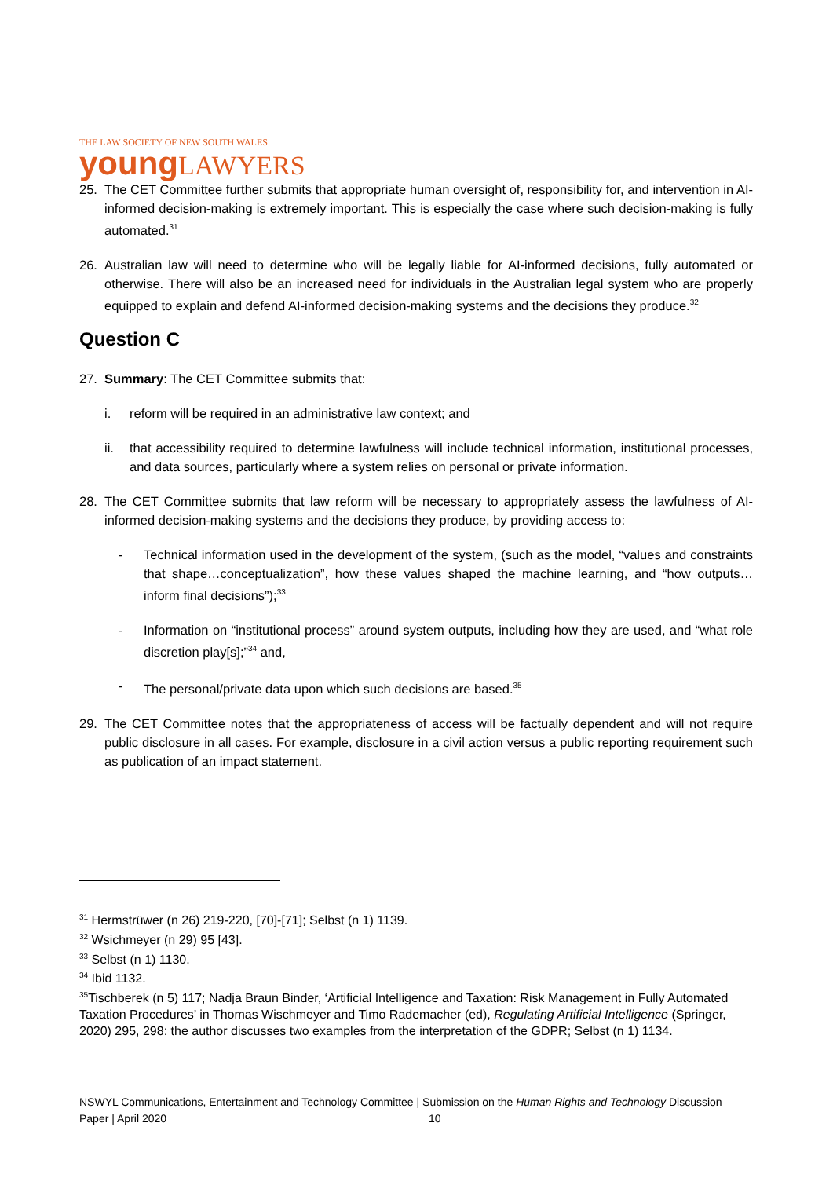THE LAW SOCIETY OF NEW SOUTH WALES
young LAWYERS
25. The CET Committee further submits that appropriate human oversight of, responsibility for, and intervention in AI-informed decision-making is extremely important. This is especially the case where such decision-making is fully automated.<sup>31</sup>
26. Australian law will need to determine who will be legally liable for AI-informed decisions, fully automated or otherwise. There will also be an increased need for individuals in the Australian legal system who are properly equipped to explain and defend AI-informed decision-making systems and the decisions they produce.<sup>32</sup>
Question C
27. Summary: The CET Committee submits that:
i. reform will be required in an administrative law context; and
ii. that accessibility required to determine lawfulness will include technical information, institutional processes, and data sources, particularly where a system relies on personal or private information.
28. The CET Committee submits that law reform will be necessary to appropriately assess the lawfulness of AI-informed decision-making systems and the decisions they produce, by providing access to:
- Technical information used in the development of the system, (such as the model, “values and constraints that shape…conceptualization”, how these values shaped the machine learning, and “how outputs…inform final decisions”);<sup>33</sup>
- Information on “institutional process” around system outputs, including how they are used, and “what role discretion play[s];”<sup>34</sup> and,
- The personal/private data upon which such decisions are based.<sup>35</sup>
29. The CET Committee notes that the appropriateness of access will be factually dependent and will not require public disclosure in all cases. For example, disclosure in a civil action versus a public reporting requirement such as publication of an impact statement.
<sup>31</sup> Hermstrüwer (n 26) 219-220, [70]-[71]; Selbst (n 1) 1139.
<sup>32</sup> Wsichmeyer (n 29) 95 [43].
<sup>33</sup> Selbst (n 1) 1130.
<sup>34</sup> Ibid 1132.
<sup>35</sup> Tischberek (n 5) 117; Nadja Braun Binder, ‘Artificial Intelligence and Taxation: Risk Management in Fully Automated Taxation Procedures’ in Thomas Wischmeyer and Timo Rademacher (ed), Regulating Artificial Intelligence (Springer, 2020) 295, 298: the author discusses two examples from the interpretation of the GDPR; Selbst (n 1) 1134.
NSWYL Communications, Entertainment and Technology Committee | Submission on the Human Rights and Technology Discussion Paper | April 2020 10